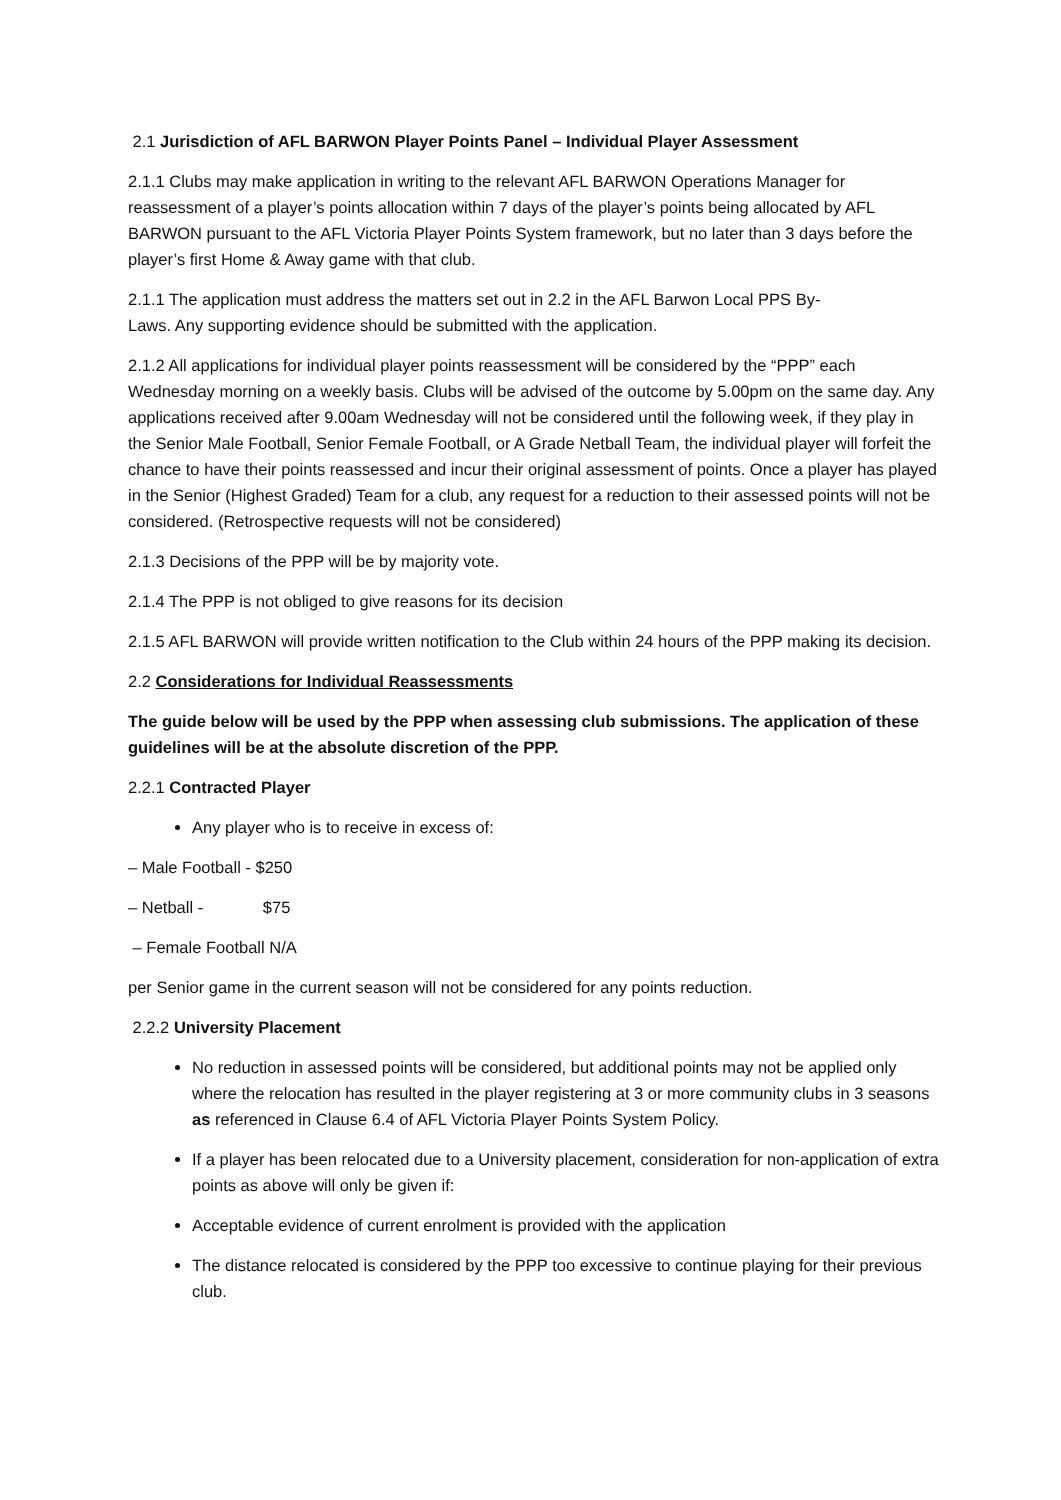2.1 Jurisdiction of AFL BARWON Player Points Panel – Individual Player Assessment
2.1.1 Clubs may make application in writing to the relevant AFL BARWON Operations Manager for reassessment of a player’s points allocation within 7 days of the player’s points being allocated by AFL BARWON pursuant to the AFL Victoria Player Points System framework, but no later than 3 days before the player’s first Home & Away game with that club.
2.1.1 The application must address the matters set out in 2.2 in the AFL Barwon Local PPS By-
Laws. Any supporting evidence should be submitted with the application.
2.1.2 All applications for individual player points reassessment will be considered by the “PPP” each Wednesday morning on a weekly basis. Clubs will be advised of the outcome by 5.00pm on the same day. Any applications received after 9.00am Wednesday will not be considered until the following week, if they play in the Senior Male Football, Senior Female Football, or A Grade Netball Team, the individual player will forfeit the chance to have their points reassessed and incur their original assessment of points. Once a player has played in the Senior (Highest Graded) Team for a club, any request for a reduction to their assessed points will not be considered. (Retrospective requests will not be considered)
2.1.3 Decisions of the PPP will be by majority vote.
2.1.4 The PPP is not obliged to give reasons for its decision
2.1.5 AFL BARWON will provide written notification to the Club within 24 hours of the PPP making its decision.
2.2 Considerations for Individual Reassessments
The guide below will be used by the PPP when assessing club submissions. The application of these guidelines will be at the absolute discretion of the PPP.
2.2.1 Contracted Player
Any player who is to receive in excess of:
– Male Football - $250
– Netball - $75
– Female Football N/A
per Senior game in the current season will not be considered for any points reduction.
2.2.2 University Placement
No reduction in assessed points will be considered, but additional points may not be applied only where the relocation has resulted in the player registering at 3 or more community clubs in 3 seasons as referenced in Clause 6.4 of AFL Victoria Player Points System Policy.
If a player has been relocated due to a University placement, consideration for non-application of extra points as above will only be given if:
Acceptable evidence of current enrolment is provided with the application
The distance relocated is considered by the PPP too excessive to continue playing for their previous club.